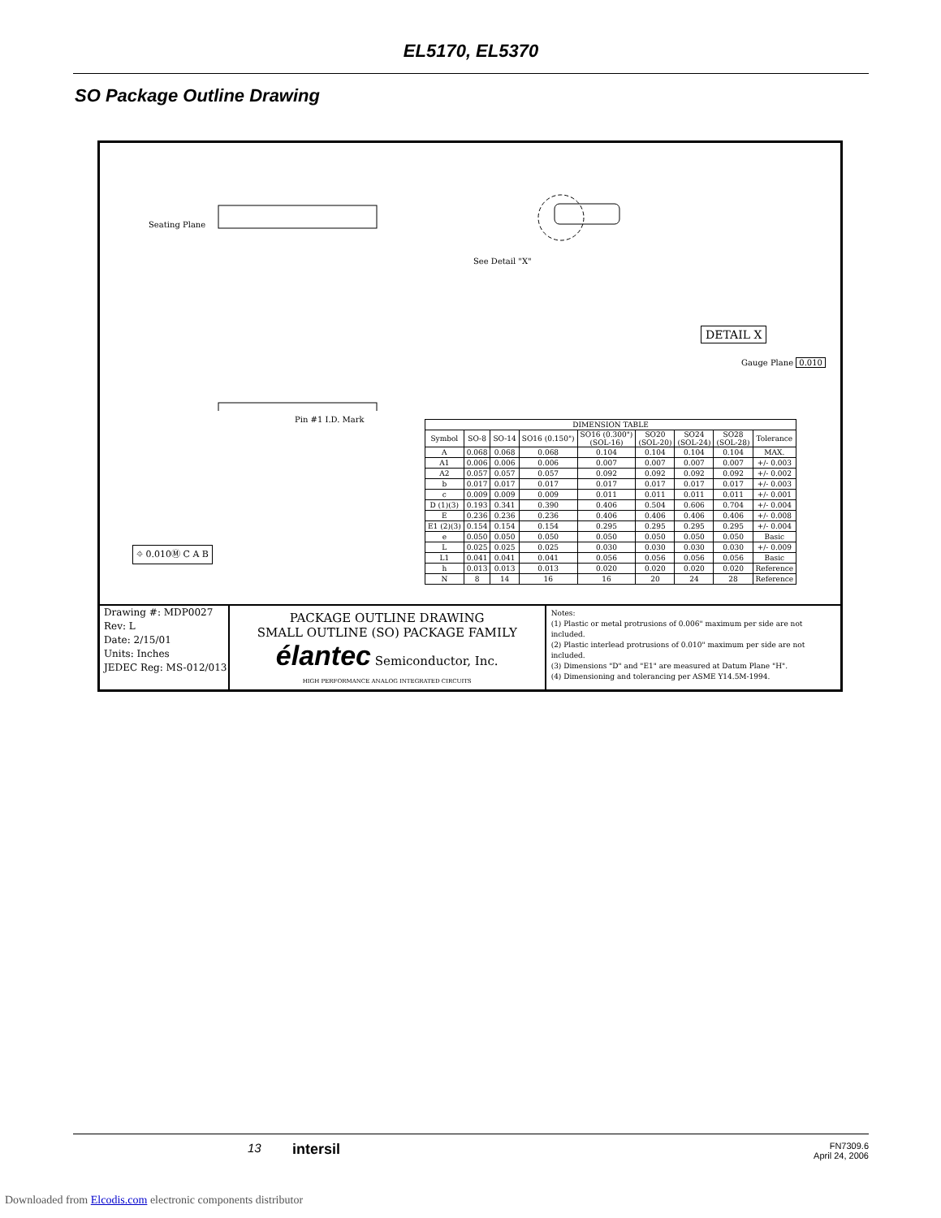EL5170, EL5370
SO Package Outline Drawing
Seating Plane
See Detail "X"
Pin #1 I.D. Mark
DETAIL X
Gauge Plane 0.010
⌖ 0.010Ⓜ C A B
| DIMENSION TABLE | | | | | | | | |
| --- | --- | --- | --- | --- | --- | --- | --- | --- |
| Symbol | SO-8 | SO-14 | SO16 (0.150") | SO16 (0.300") (SOL-16) | SO20 (SOL-20) | SO24 (SOL-24) | SO28 (SOL-28) | Tolerance |
| A | 0.068 | 0.068 | 0.068 | 0.104 | 0.104 | 0.104 | 0.104 | MAX. |
| A1 | 0.006 | 0.006 | 0.006 | 0.007 | 0.007 | 0.007 | 0.007 | +/- 0.003 |
| A2 | 0.057 | 0.057 | 0.057 | 0.092 | 0.092 | 0.092 | 0.092 | +/- 0.002 |
| b | 0.017 | 0.017 | 0.017 | 0.017 | 0.017 | 0.017 | 0.017 | +/- 0.003 |
| c | 0.009 | 0.009 | 0.009 | 0.011 | 0.011 | 0.011 | 0.011 | +/- 0.001 |
| D (1)(3) | 0.193 | 0.341 | 0.390 | 0.406 | 0.504 | 0.606 | 0.704 | +/- 0.004 |
| E | 0.236 | 0.236 | 0.236 | 0.406 | 0.406 | 0.406 | 0.406 | +/- 0.008 |
| E1 (2)(3) | 0.154 | 0.154 | 0.154 | 0.295 | 0.295 | 0.295 | 0.295 | +/- 0.004 |
| e | 0.050 | 0.050 | 0.050 | 0.050 | 0.050 | 0.050 | 0.050 | Basic |
| L | 0.025 | 0.025 | 0.025 | 0.030 | 0.030 | 0.030 | 0.030 | +/- 0.009 |
| L1 | 0.041 | 0.041 | 0.041 | 0.056 | 0.056 | 0.056 | 0.056 | Basic |
| h | 0.013 | 0.013 | 0.013 | 0.020 | 0.020 | 0.020 | 0.020 | Reference |
| N | 8 | 14 | 16 | 16 | 20 | 24 | 28 | Reference |
Drawing #: MDP0027
Rev: L
Date: 2/15/01
Units: Inches
JEDEC Reg: MS-012/013
PACKAGE OUTLINE DRAWING
SMALL OUTLINE (SO) PACKAGE FAMILY
élantec Semiconductor, Inc.
HIGH PERFORMANCE ANALOG INTEGRATED CIRCUITS
Notes:
(1) Plastic or metal protrusions of 0.006" maximum per side are not included.
(2) Plastic interlead protrusions of 0.010" maximum per side are not included.
(3) Dimensions "D" and "E1" are measured at Datum Plane "H".
(4) Dimensioning and tolerancing per ASME Y14.5M-1994.
13 intersil
FN7309.6
April 24, 2006
Downloaded from Elcodis.com electronic components distributor